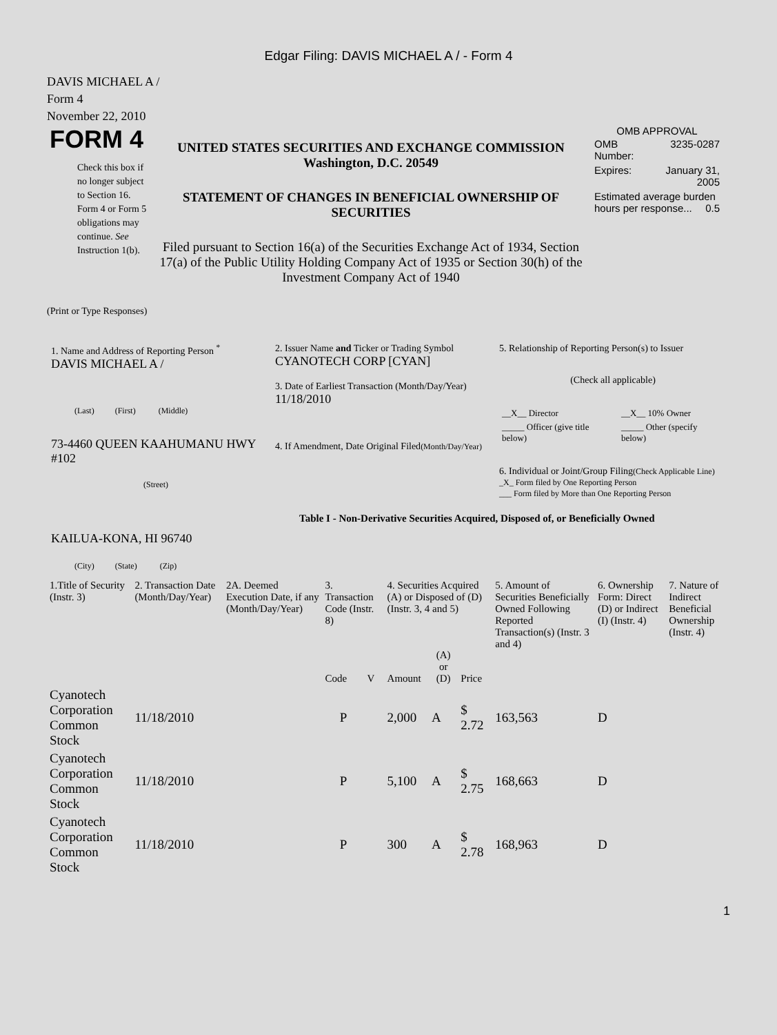Edgar Filing: DAVIS MICHAEL A / - Form 4
DAVIS MICHAEL A /
Form 4
November 22, 2010
FORM 4
Check this box if no longer subject to Section 16. Form 4 or Form 5 obligations may continue. See Instruction 1(b).
UNITED STATES SECURITIES AND EXCHANGE COMMISSION
Washington, D.C. 20549
STATEMENT OF CHANGES IN BENEFICIAL OWNERSHIP OF SECURITIES
Filed pursuant to Section 16(a) of the Securities Exchange Act of 1934, Section 17(a) of the Public Utility Holding Company Act of 1935 or Section 30(h) of the Investment Company Act of 1940
OMB APPROVAL
| OMB Number: | 3235-0287 |
| Expires: | January 31, 2005 |
| Estimated average burden hours per response... 0.5 | |
(Print or Type Responses)
1. Name and Address of Reporting Person <sup>*</sup>
DAVIS MICHAEL A /
(Last) (First) (Middle)
73-4460 QUEEN KAAHUMANU HWY #102
(Street)
KAILUA-KONA, HI 96740
(City) (State) (Zip)
2. Issuer Name and Ticker or Trading Symbol
CYANOTECH CORP [CYAN]
3. Date of Earliest Transaction (Month/Day/Year)
11/18/2010
4. If Amendment, Date Original Filed(Month/Day/Year)
5. Relationship of Reporting Person(s) to Issuer
(Check all applicable)
| __X__ Director | __X__ 10% Owner |
| _____ Officer (give title below) | _____ Other (specify below) |
6. Individual or Joint/Group Filing(Check Applicable Line)
_X_ Form filed by One Reporting Person
___ Form filed by More than One Reporting Person
Table I - Non-Derivative Securities Acquired, Disposed of, or Beneficially Owned
| 1.Title of Security (Instr. 3) | 2. Transaction Date (Month/Day/Year) | 2A. Deemed Execution Date, if any (Month/Day/Year) | 3. Transaction Code (Instr. 8) | | 4. Securities Acquired (A) or Disposed of (D) (Instr. 3, 4 and 5) | | | 5. Amount of Securities Beneficially Owned Following Reported Transaction(s) (Instr. 3 and 4) | 6. Ownership Form: Direct (D) or Indirect (I) (Instr. 4) | 7. Nature of Indirect Beneficial Ownership (Instr. 4) |
| --- | --- | --- | --- | --- | --- | --- | --- | --- | --- | --- |
| | | | Code | V | Amount | (A) or (D) | Price | | | |
| Cyanotech Corporation Common Stock | 11/18/2010 | | P | | 2,000 | A | $ 2.72 | 163,563 | D | |
| Cyanotech Corporation Common Stock | 11/18/2010 | | P | | 5,100 | A | $ 2.75 | 168,663 | D | |
| Cyanotech Corporation Common Stock | 11/18/2010 | | P | | 300 | A | $ 2.78 | 168,963 | D | |
1